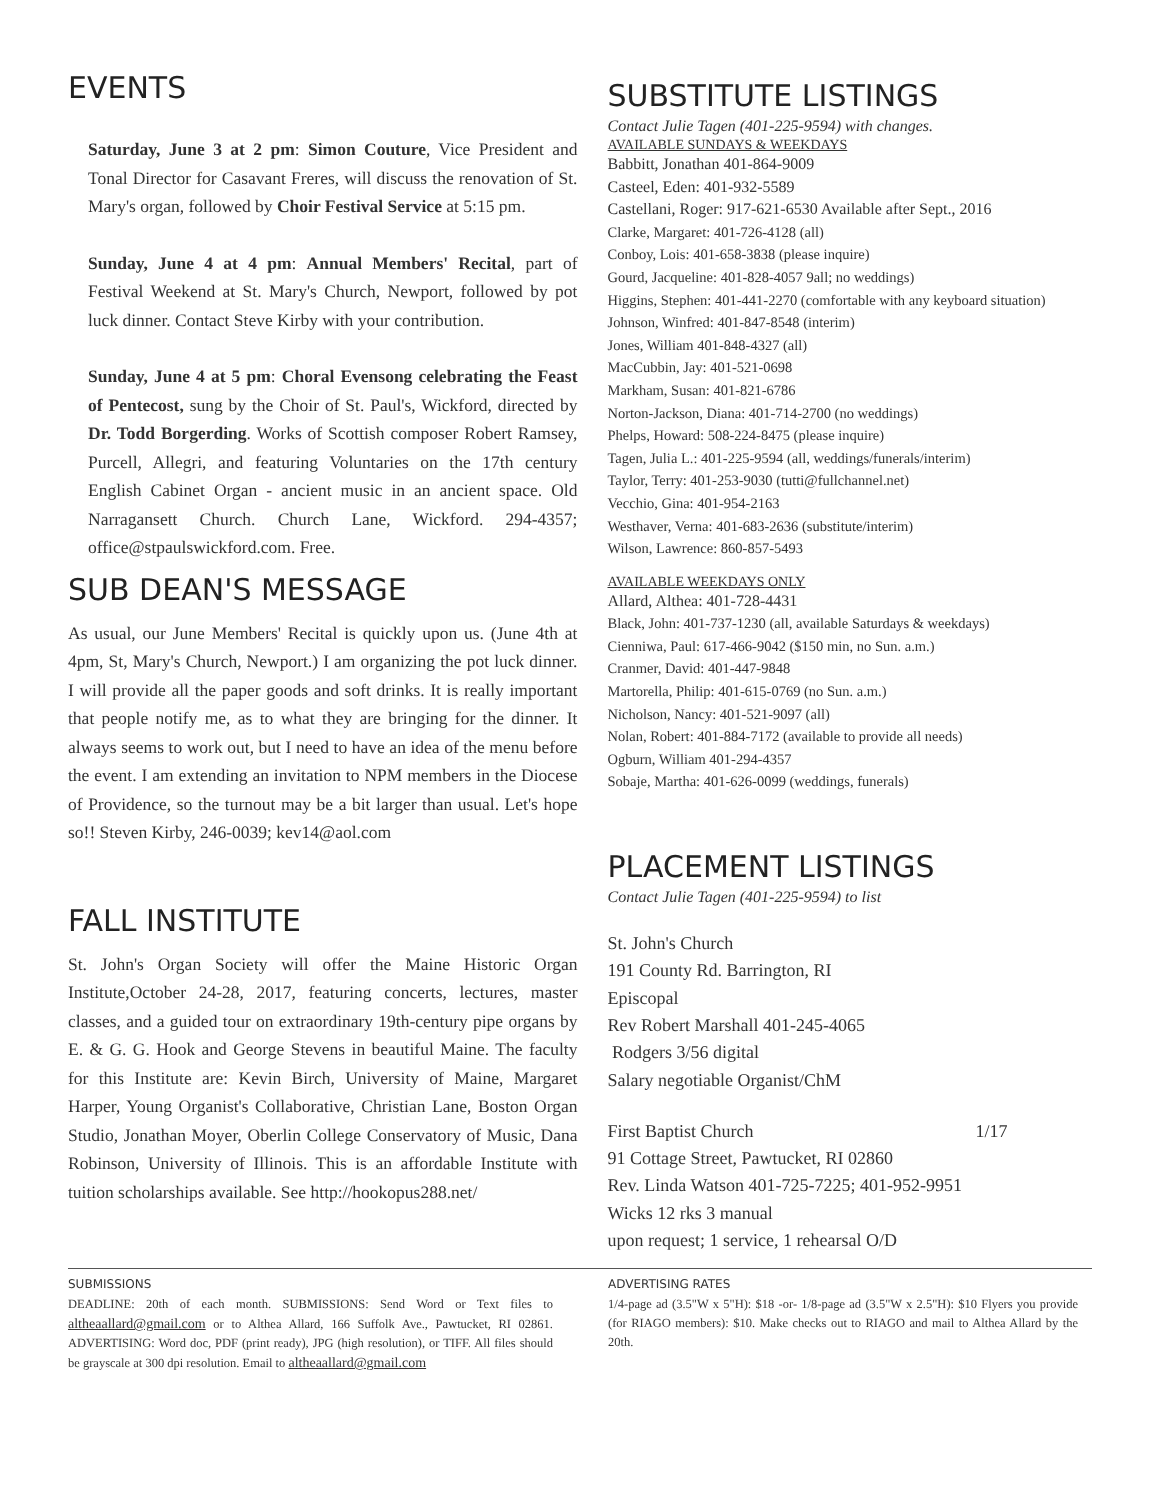EVENTS
Saturday, June 3 at 2 pm: Simon Couture, Vice President and Tonal Director for Casavant Freres, will discuss the renovation of St. Mary's organ, followed by Choir Festival Service at 5:15 pm.
Sunday, June 4 at 4 pm: Annual Members' Recital, part of Festival Weekend at St. Mary's Church, Newport, followed by pot luck dinner. Contact Steve Kirby with your contribution.
Sunday, June 4 at 5 pm: Choral Evensong celebrating the Feast of Pentecost, sung by the Choir of St. Paul's, Wickford, directed by Dr. Todd Borgerding. Works of Scottish composer Robert Ramsey, Purcell, Allegri, and featuring Voluntaries on the 17th century English Cabinet Organ - ancient music in an ancient space. Old Narragansett Church. Church Lane, Wickford. 294-4357; office@stpaulswickford.com. Free.
SUB DEAN'S MESSAGE
As usual, our June Members' Recital is quickly upon us. (June 4th at 4pm, St, Mary's Church, Newport.) I am organizing the pot luck dinner. I will provide all the paper goods and soft drinks. It is really important that people notify me, as to what they are bringing for the dinner. It always seems to work out, but I need to have an idea of the menu before the event. I am extending an invitation to NPM members in the Diocese of Providence, so the turnout may be a bit larger than usual. Let's hope so!! Steven Kirby, 246-0039; kev14@aol.com
FALL INSTITUTE
St. John's Organ Society will offer the Maine Historic Organ Institute,October 24-28, 2017, featuring concerts, lectures, master classes, and a guided tour on extraordinary 19th-century pipe organs by E. & G. G. Hook and George Stevens in beautiful Maine. The faculty for this Institute are: Kevin Birch, University of Maine, Margaret Harper, Young Organist's Collaborative, Christian Lane, Boston Organ Studio, Jonathan Moyer, Oberlin College Conservatory of Music, Dana Robinson, University of Illinois. This is an affordable Institute with tuition scholarships available. See http://hookopus288.net/
SUBSTITUTE LISTINGS
Contact Julie Tagen (401-225-9594) with changes.
AVAILABLE SUNDAYS & WEEKDAYS
Babbitt, Jonathan 401-864-9009
Casteel, Eden: 401-932-5589
Castellani, Roger: 917-621-6530 Available after Sept., 2016
Clarke, Margaret: 401-726-4128 (all)
Conboy, Lois: 401-658-3838 (please inquire)
Gourd, Jacqueline: 401-828-4057 9all; no weddings)
Higgins, Stephen: 401-441-2270 (comfortable with any keyboard situation)
Johnson, Winfred: 401-847-8548 (interim)
Jones, William 401-848-4327 (all)
MacCubbin, Jay: 401-521-0698
Markham, Susan: 401-821-6786
Norton-Jackson, Diana: 401-714-2700 (no weddings)
Phelps, Howard: 508-224-8475 (please inquire)
Tagen, Julia L.: 401-225-9594 (all, weddings/funerals/interim)
Taylor, Terry: 401-253-9030 (tutti@fullchannel.net)
Vecchio, Gina: 401-954-2163
Westhaver, Verna: 401-683-2636 (substitute/interim)
Wilson, Lawrence: 860-857-5493
AVAILABLE WEEKDAYS ONLY
Allard, Althea: 401-728-4431
Black, John: 401-737-1230 (all, available Saturdays & weekdays)
Cienniwa, Paul: 617-466-9042 ($150 min, no Sun. a.m.)
Cranmer, David: 401-447-9848
Martorella, Philip: 401-615-0769 (no Sun. a.m.)
Nicholson, Nancy: 401-521-9097 (all)
Nolan, Robert: 401-884-7172 (available to provide all needs)
Ogburn, William 401-294-4357
Sobaje, Martha: 401-626-0099 (weddings, funerals)
PLACEMENT LISTINGS
Contact Julie Tagen (401-225-9594) to list
St. John's Church
191 County Rd. Barrington, RI
Episcopal
Rev Robert Marshall 401-245-4065
Rodgers 3/56 digital
Salary negotiable Organist/ChM
First Baptist Church 1/17
91 Cottage Street, Pawtucket, RI 02860
Rev. Linda Watson 401-725-7225; 401-952-9951
Wicks 12 rks 3 manual
upon request; 1 service, 1 rehearsal O/D
SUBMISSIONS
DEADLINE: 20th of each month. SUBMISSIONS: Send Word or Text files to altheaallard@gmail.com or to Althea Allard, 166 Suffolk Ave., Pawtucket, RI 02861. ADVERTISING: Word doc, PDF (print ready), JPG (high resolution), or TIFF. All files should be grayscale at 300 dpi resolution. Email to altheaallard@gmail.com
ADVERTISING RATES
1/4-page ad (3.5"W x 5"H): $18 -or- 1/8-page ad (3.5"W x 2.5"H): $10 Flyers you provide (for RIAGO members): $10. Make checks out to RIAGO and mail to Althea Allard by the 20th.